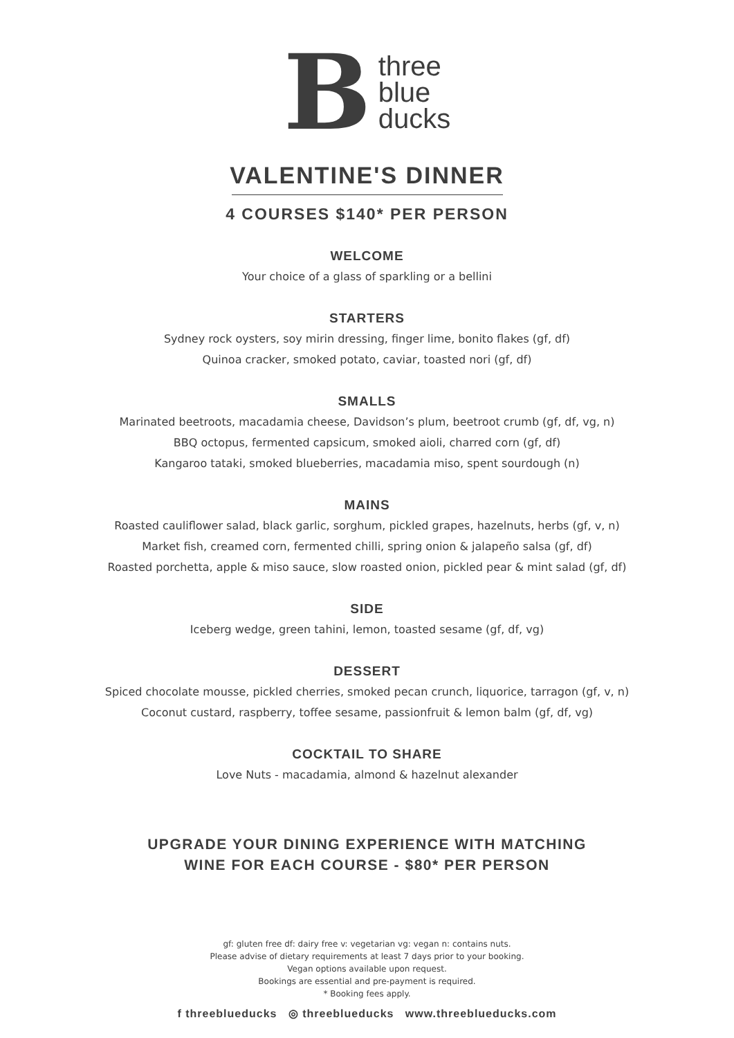B
three
blue
ducks
VALENTINE'S DINNER
4 COURSES $140* PER PERSON
WELCOME
Your choice of a glass of sparkling or a bellini
STARTERS
Sydney rock oysters, soy mirin dressing, finger lime, bonito flakes (gf, df)
Quinoa cracker, smoked potato, caviar, toasted nori (gf, df)
SMALLS
Marinated beetroots, macadamia cheese, Davidson’s plum, beetroot crumb (gf, df, vg, n)
BBQ octopus, fermented capsicum, smoked aioli, charred corn (gf, df)
Kangaroo tataki, smoked blueberries, macadamia miso, spent sourdough (n)
MAINS
Roasted cauliflower salad, black garlic, sorghum, pickled grapes, hazelnuts, herbs (gf, v, n)
Market fish, creamed corn, fermented chilli, spring onion & jalapeño salsa (gf, df)
Roasted porchetta, apple & miso sauce, slow roasted onion, pickled pear & mint salad (gf, df)
SIDE
Iceberg wedge, green tahini, lemon, toasted sesame (gf, df, vg)
DESSERT
Spiced chocolate mousse, pickled cherries, smoked pecan crunch, liquorice, tarragon (gf, v, n)
Coconut custard, raspberry, toffee sesame, passionfruit & lemon balm (gf, df, vg)
COCKTAIL TO SHARE
Love Nuts - macadamia, almond & hazelnut alexander
UPGRADE YOUR DINING EXPERIENCE WITH MATCHING
WINE FOR EACH COURSE - $80* PER PERSON
gf: gluten free df: dairy free v: vegetarian vg: vegan n: contains nuts.
Please advise of dietary requirements at least 7 days prior to your booking.
Vegan options available upon request.
Bookings are essential and pre-payment is required.
* Booking fees apply.
f threeblueducks ◎ threeblueducks www.threeblueducks.com